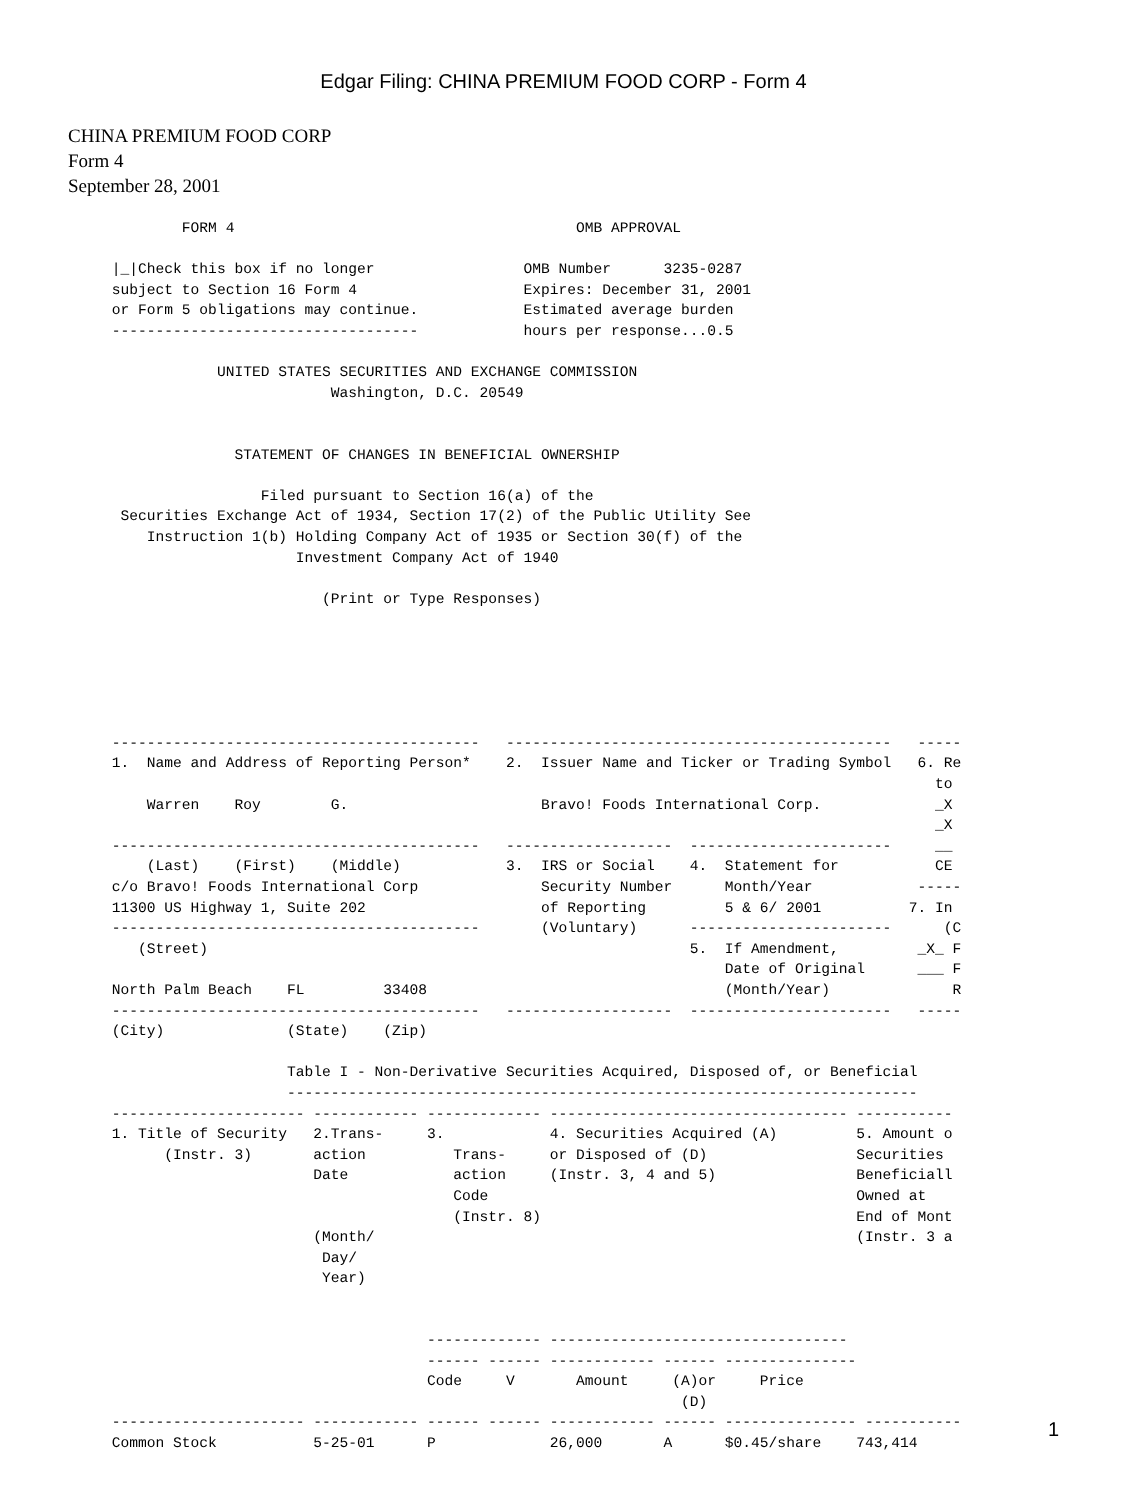Edgar Filing: CHINA PREMIUM FOOD CORP - Form 4
CHINA PREMIUM FOOD CORP
Form 4
September 28, 2001
             FORM 4                                       OMB APPROVAL

     |_|Check this box if no longer                 OMB Number      3235-0287
     subject to Section 16 Form 4                   Expires: December 31, 2001
     or Form 5 obligations may continue.            Estimated average burden
     -----------------------------------            hours per response...0.5

                 UNITED STATES SECURITIES AND EXCHANGE COMMISSION
                              Washington, D.C. 20549


                   STATEMENT OF CHANGES IN BENEFICIAL OWNERSHIP

                      Filed pursuant to Section 16(a) of the
      Securities Exchange Act of 1934, Section 17(2) of the Public Utility See
         Instruction 1(b) Holding Company Act of 1935 or Section 30(f) of the
                          Investment Company Act of 1940

                             (Print or Type Responses)






     ------------------------------------------   --------------------------------------------   -----
     1.  Name and Address of Reporting Person*    2.  Issuer Name and Ticker or Trading Symbol   6. Re
                                                                                                   to
         Warren    Roy        G.                      Bravo! Foods International Corp.             _X
                                                                                                   _X
     ------------------------------------------   -------------------  -----------------------     __
         (Last)    (First)    (Middle)            3.  IRS or Social    4.  Statement for           CE
     c/o Bravo! Foods International Corp              Security Number      Month/Year            -----
     11300 US Highway 1, Suite 202                    of Reporting         5 & 6/ 2001          7. In
     ------------------------------------------       (Voluntary)      -----------------------      (C
        (Street)                                                       5.  If Amendment,         _X_ F
                                                                           Date of Original      ___ F
     North Palm Beach    FL         33408                                  (Month/Year)              R
     ------------------------------------------   -------------------  -----------------------   -----
     (City)              (State)    (Zip)

                         Table I - Non-Derivative Securities Acquired, Disposed of, or Beneficial
                         ------------------------------------------------------------------------
     ---------------------- ------------ ------------- ---------------------------------- -----------
     1. Title of Security   2.Trans-     3.            4. Securities Acquired (A)         5. Amount o
           (Instr. 3)       action          Trans-     or Disposed of (D)                 Securities
                            Date            action     (Instr. 3, 4 and 5)                Beneficiall
                                            Code                                          Owned at
                                            (Instr. 8)                                    End of Mont
                            (Month/                                                       (Instr. 3 a
                             Day/
                             Year)


                                         ------------- ----------------------------------
                                         ------ ------ ------------ ------ ---------------
                                         Code     V       Amount     (A)or     Price
                                                                      (D)
     ---------------------- ------------ ------ ------ ------------ ------ --------------- -----------
     Common Stock           5-25-01      P             26,000       A      $0.45/share    743,414
1